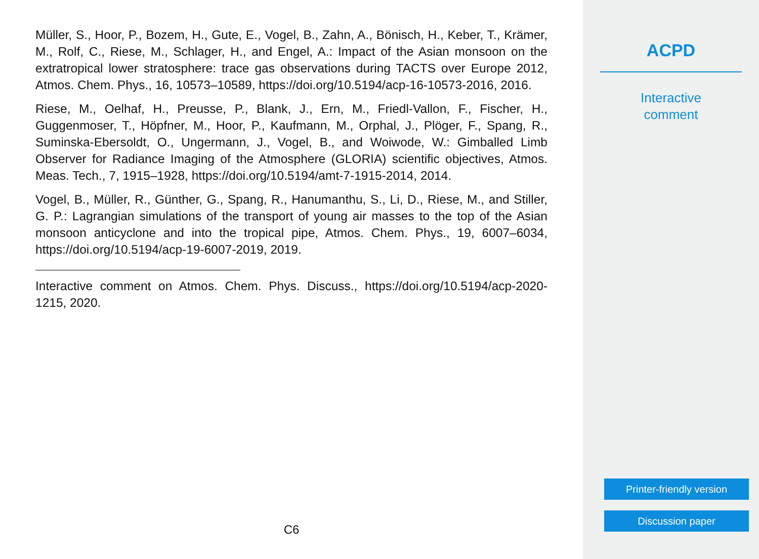Müller, S., Hoor, P., Bozem, H., Gute, E., Vogel, B., Zahn, A., Bönisch, H., Keber, T., Krämer, M., Rolf, C., Riese, M., Schlager, H., and Engel, A.: Impact of the Asian monsoon on the extratropical lower stratosphere: trace gas observations during TACTS over Europe 2012, Atmos. Chem. Phys., 16, 10573–10589, https://doi.org/10.5194/acp-16-10573-2016, 2016.
Riese, M., Oelhaf, H., Preusse, P., Blank, J., Ern, M., Friedl-Vallon, F., Fischer, H., Guggenmoser, T., Höpfner, M., Hoor, P., Kaufmann, M., Orphal, J., Plöger, F., Spang, R., Suminska-Ebersoldt, O., Ungermann, J., Vogel, B., and Woiwode, W.: Gimballed Limb Observer for Radiance Imaging of the Atmosphere (GLORIA) scientific objectives, Atmos. Meas. Tech., 7, 1915–1928, https://doi.org/10.5194/amt-7-1915-2014, 2014.
Vogel, B., Müller, R., Günther, G., Spang, R., Hanumanthu, S., Li, D., Riese, M., and Stiller, G. P.: Lagrangian simulations of the transport of young air masses to the top of the Asian monsoon anticyclone and into the tropical pipe, Atmos. Chem. Phys., 19, 6007–6034, https://doi.org/10.5194/acp-19-6007-2019, 2019.
Interactive comment on Atmos. Chem. Phys. Discuss., https://doi.org/10.5194/acp-2020-1215, 2020.
C6
ACPD
Interactive
comment
Printer-friendly version
Discussion paper